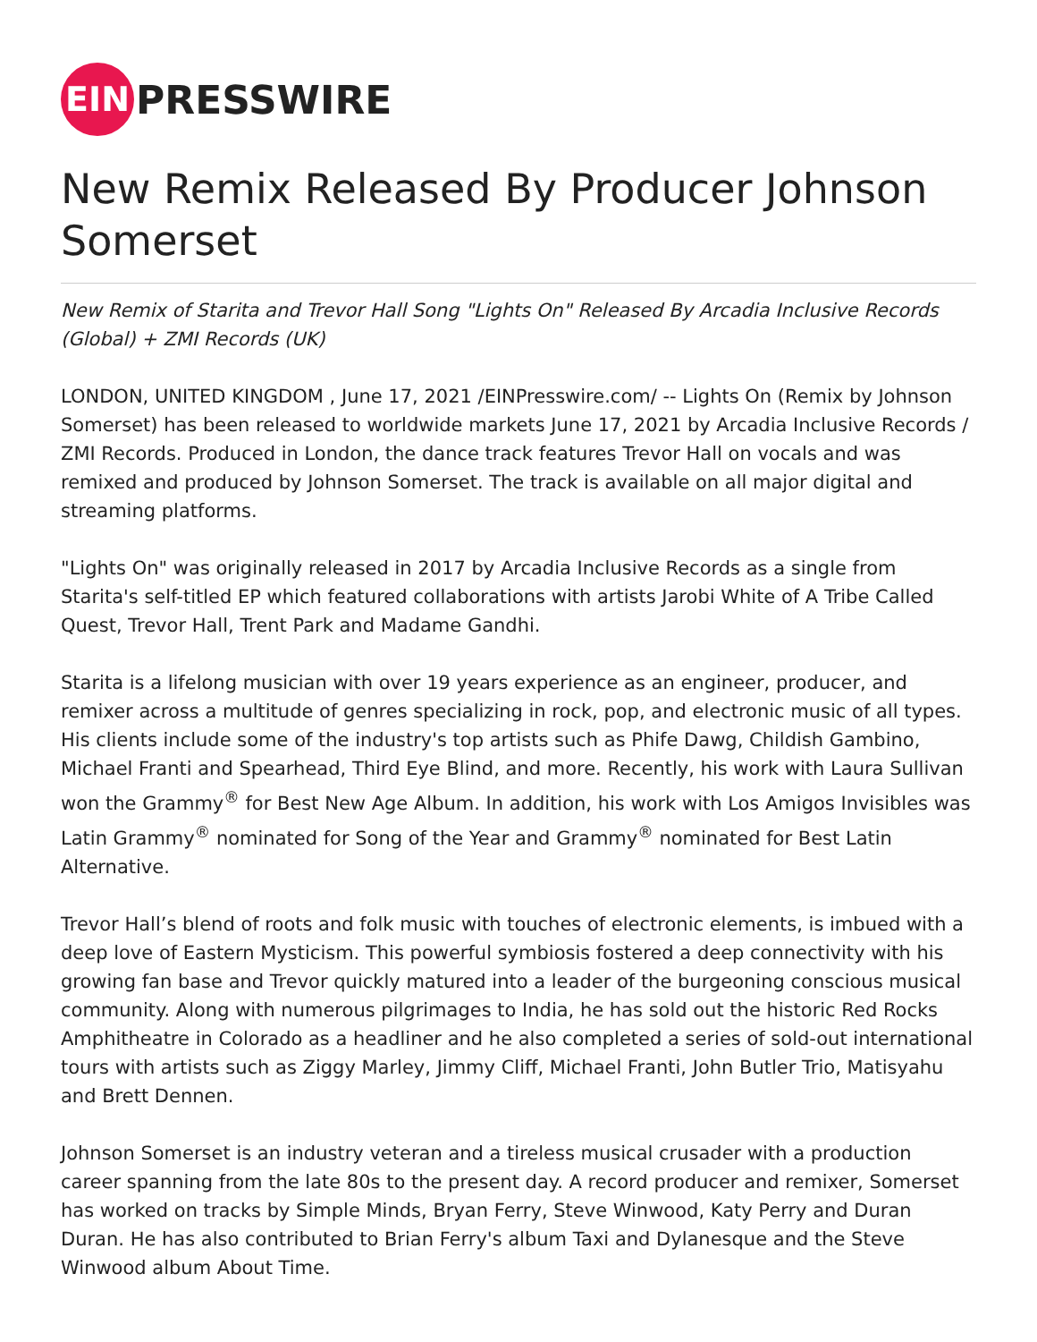EIN
PRESSWIRE
New Remix Released By Producer Johnson Somerset
New Remix of Starita and Trevor Hall Song "Lights On" Released By Arcadia Inclusive Records (Global) + ZMI Records (UK)
LONDON, UNITED KINGDOM , June 17, 2021 /EINPresswire.com/ -- Lights On (Remix by Johnson Somerset) has been released to worldwide markets June 17, 2021 by Arcadia Inclusive Records / ZMI Records. Produced in London, the dance track features Trevor Hall on vocals and was remixed and produced by Johnson Somerset. The track is available on all major digital and streaming platforms.
"Lights On" was originally released in 2017 by Arcadia Inclusive Records as a single from Starita's self-titled EP which featured collaborations with artists Jarobi White of A Tribe Called Quest, Trevor Hall, Trent Park and Madame Gandhi.
Starita is a lifelong musician with over 19 years experience as an engineer, producer, and remixer across a multitude of genres specializing in rock, pop, and electronic music of all types. His clients include some of the industry's top artists such as Phife Dawg, Childish Gambino, Michael Franti and Spearhead, Third Eye Blind, and more. Recently, his work with Laura Sullivan won the Grammy<sup>®</sup> for Best New Age Album. In addition, his work with Los Amigos Invisibles was Latin Grammy<sup>®</sup> nominated for Song of the Year and Grammy<sup>®</sup> nominated for Best Latin Alternative.
Trevor Hall’s blend of roots and folk music with touches of electronic elements, is imbued with a deep love of Eastern Mysticism. This powerful symbiosis fostered a deep connectivity with his growing fan base and Trevor quickly matured into a leader of the burgeoning conscious musical community. Along with numerous pilgrimages to India, he has sold out the historic Red Rocks Amphitheatre in Colorado as a headliner and he also completed a series of sold-out international tours with artists such as Ziggy Marley, Jimmy Cliff, Michael Franti, John Butler Trio, Matisyahu and Brett Dennen.
Johnson Somerset is an industry veteran and a tireless musical crusader with a production career spanning from the late 80s to the present day. A record producer and remixer, Somerset has worked on tracks by Simple Minds, Bryan Ferry, Steve Winwood, Katy Perry and Duran Duran. He has also contributed to Brian Ferry's album Taxi and Dylanesque and the Steve Winwood album About Time.